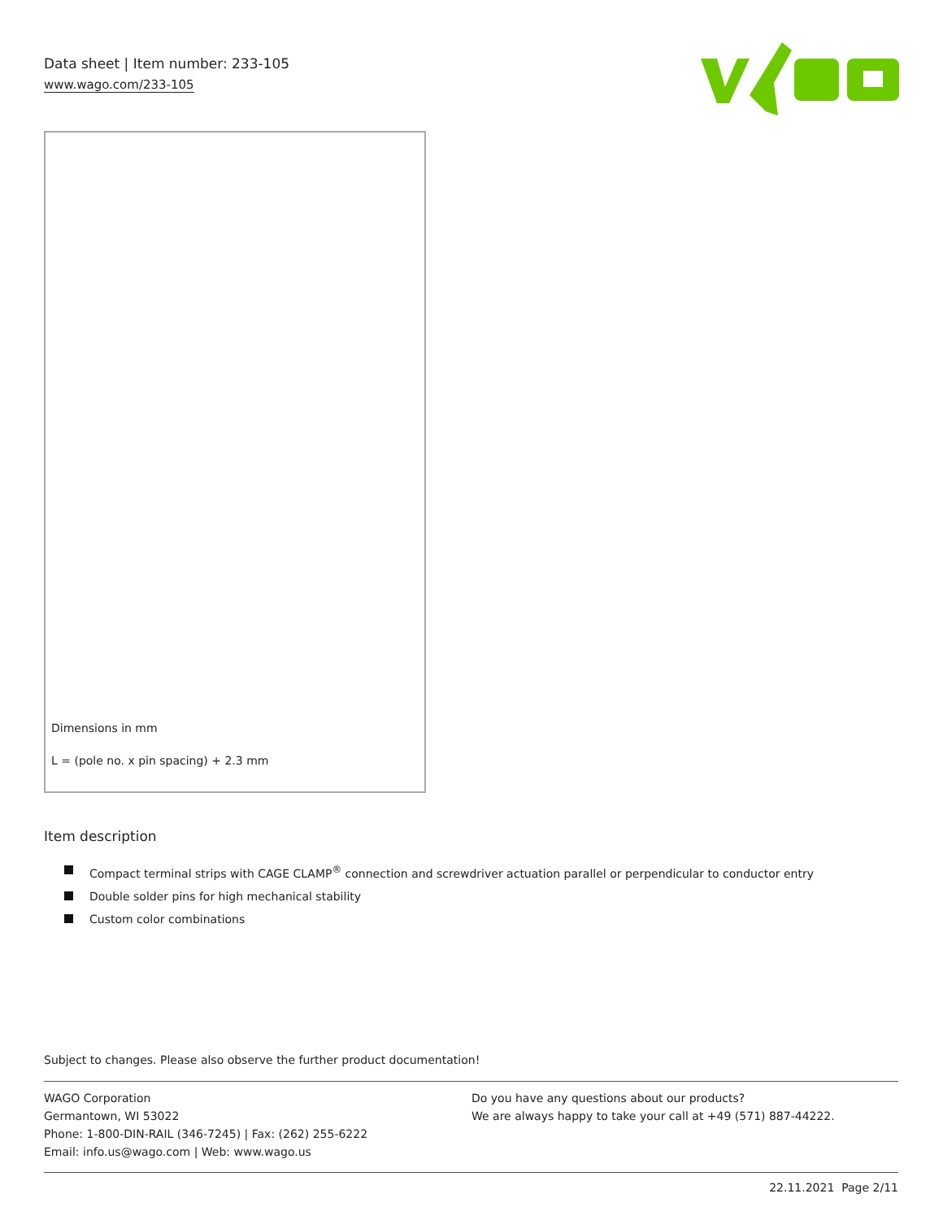Data sheet | Item number: 233-105
www.wago.com/233-105
Dimensions in mm
L = (pole no. x pin spacing) + 2.3 mm
Item description
Compact terminal strips with CAGE CLAMP<sup>®</sup> connection and screwdriver actuation parallel or perpendicular to conductor entry
Double solder pins for high mechanical stability
Custom color combinations
Subject to changes. Please also observe the further product documentation!
WAGO Corporation
Germantown, WI 53022
Phone: 1-800-DIN-RAIL (346-7245) | Fax: (262) 255-6222
Email: info.us@wago.com | Web: www.wago.us
Do you have any questions about our products?
We are always happy to take your call at +49 (571) 887-44222.
22.11.2021 Page 2/11